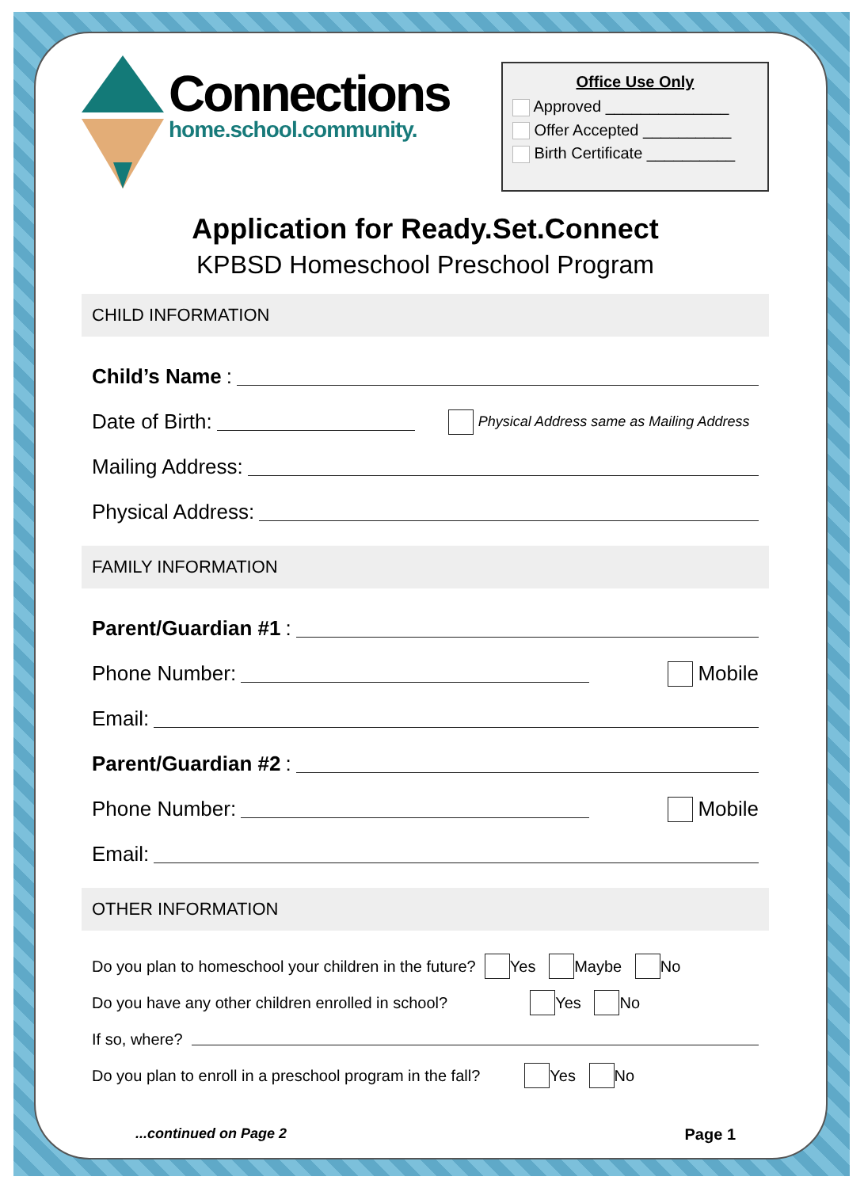Connections
home.school.community.
Office Use Only
Approved ______________
Offer Accepted __________
Birth Certificate __________
Application for Ready.Set.Connect
KPBSD Homeschool Preschool Program
CHILD INFORMATION
Child’s Name:
Date of Birth: Physical Address same as Mailing Address
Mailing Address:
Physical Address:
FAMILY INFORMATION
Parent/Guardian #1:
Phone Number: Mobile
Email:
Parent/Guardian #2:
Phone Number: Mobile
Email:
OTHER INFORMATION
Do you plan to homeschool your children in the future? Yes Maybe No
Do you have any other children enrolled in school? Yes No
If so, where?
Do you plan to enroll in a preschool program in the fall? Yes No
...continued on Page 2 Page 1